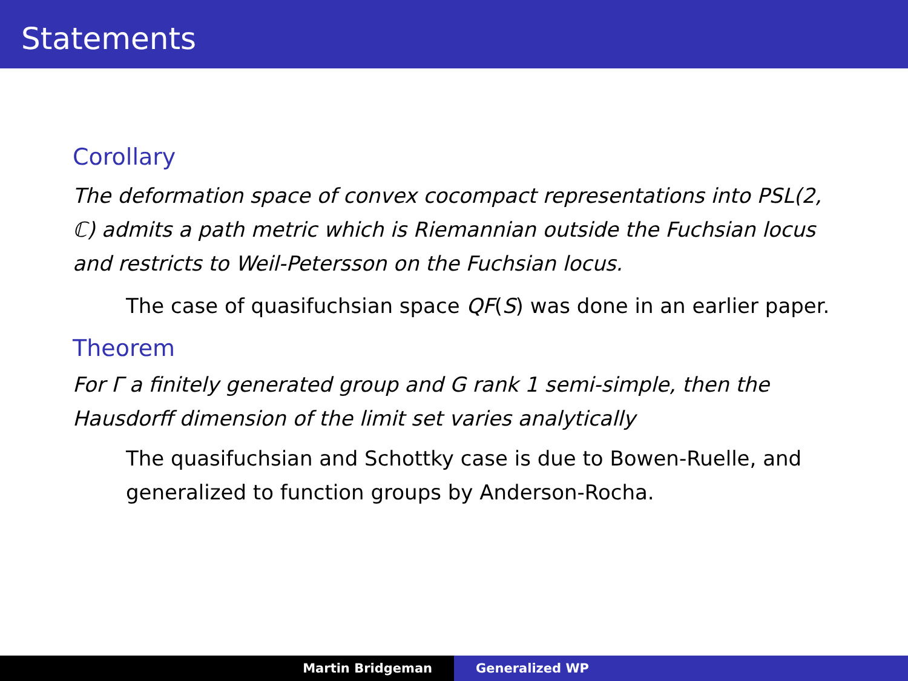Statements
Corollary
The deformation space of convex cocompact representations into PSL(2, ℂ) admits a path metric which is Riemannian outside the Fuchsian locus and restricts to Weil-Petersson on the Fuchsian locus.
The case of quasifuchsian space QF(S) was done in an earlier paper.
Theorem
For Γ a finitely generated group and G rank 1 semi-simple, then the Hausdorff dimension of the limit set varies analytically
The quasifuchsian and Schottky case is due to Bowen-Ruelle, and generalized to function groups by Anderson-Rocha.
Martin Bridgeman Generalized WP